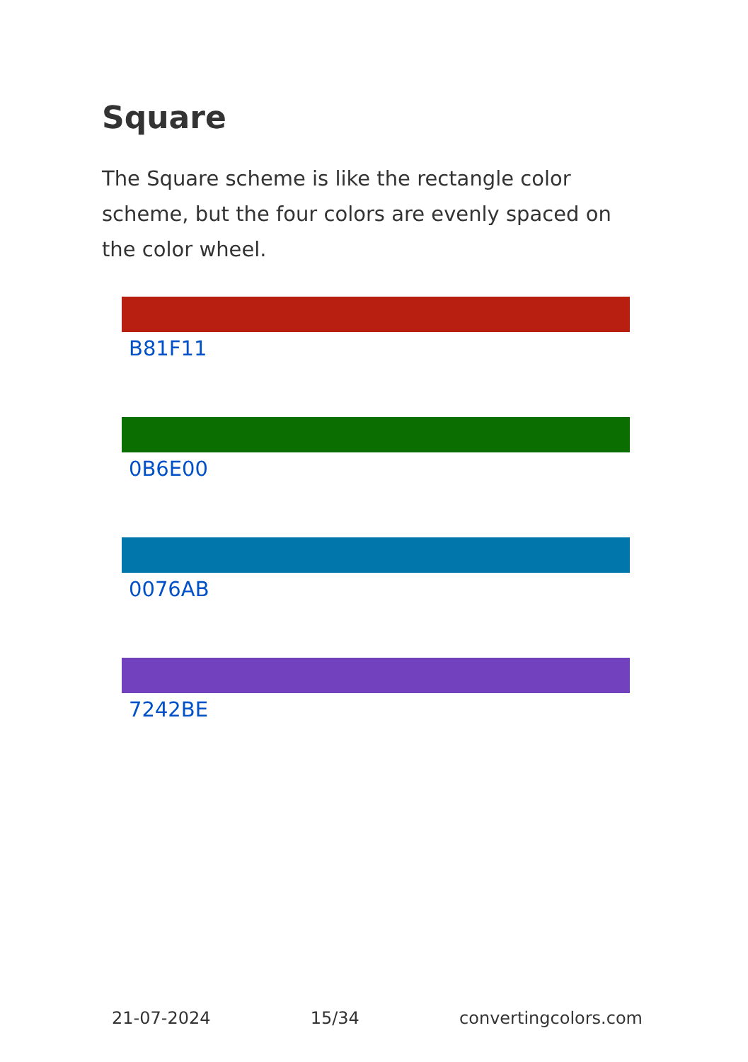Square
The Square scheme is like the rectangle color scheme, but the four colors are evenly spaced on the color wheel.
B81F11
0B6E00
0076AB
7242BE
21-07-2024 15/34 convertingcolors.com